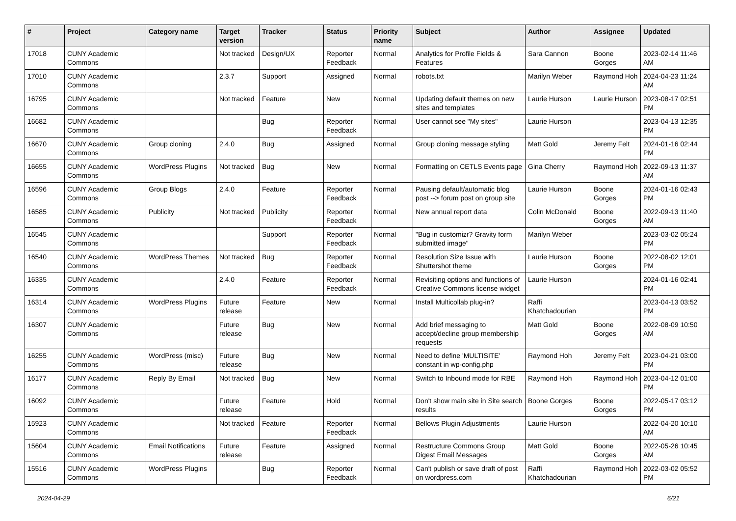| # | Project | Category name | Target version | Tracker | Status | Priority name | Subject | Author | Assignee | Updated |
| --- | --- | --- | --- | --- | --- | --- | --- | --- | --- | --- |
| 17018 | CUNY Academic Commons | | Not tracked | Design/UX | Reporter Feedback | Normal | Analytics for Profile Fields & Features | Sara Cannon | Boone Gorges | 2023-02-14 11:46 AM |
| 17010 | CUNY Academic Commons | | 2.3.7 | Support | Assigned | Normal | robots.txt | Marilyn Weber | Raymond Hoh | 2024-04-23 11:24 AM |
| 16795 | CUNY Academic Commons | | Not tracked | Feature | New | Normal | Updating default themes on new sites and templates | Laurie Hurson | Laurie Hurson | 2023-08-17 02:51 PM |
| 16682 | CUNY Academic Commons | | | Bug | Reporter Feedback | Normal | User cannot see "My sites" | Laurie Hurson | | 2023-04-13 12:35 PM |
| 16670 | CUNY Academic Commons | Group cloning | 2.4.0 | Bug | Assigned | Normal | Group cloning message styling | Matt Gold | Jeremy Felt | 2024-01-16 02:44 PM |
| 16655 | CUNY Academic Commons | WordPress Plugins | Not tracked | Bug | New | Normal | Formatting on CETLS Events page | Gina Cherry | Raymond Hoh | 2022-09-13 11:37 AM |
| 16596 | CUNY Academic Commons | Group Blogs | 2.4.0 | Feature | Reporter Feedback | Normal | Pausing default/automatic blog post --> forum post on group site | Laurie Hurson | Boone Gorges | 2024-01-16 02:43 PM |
| 16585 | CUNY Academic Commons | Publicity | Not tracked | Publicity | Reporter Feedback | Normal | New annual report data | Colin McDonald | Boone Gorges | 2022-09-13 11:40 AM |
| 16545 | CUNY Academic Commons | | | Support | Reporter Feedback | Normal | "Bug in customizr? Gravity form submitted image" | Marilyn Weber | | 2023-03-02 05:24 PM |
| 16540 | CUNY Academic Commons | WordPress Themes | Not tracked | Bug | Reporter Feedback | Normal | Resolution Size Issue with Shuttershot theme | Laurie Hurson | Boone Gorges | 2022-08-02 12:01 PM |
| 16335 | CUNY Academic Commons | | 2.4.0 | Feature | Reporter Feedback | Normal | Revisiting options and functions of Creative Commons license widget | Laurie Hurson | | 2024-01-16 02:41 PM |
| 16314 | CUNY Academic Commons | WordPress Plugins | Future release | Feature | New | Normal | Install Multicollab plug-in? | Raffi Khatchadourian | | 2023-04-13 03:52 PM |
| 16307 | CUNY Academic Commons | | Future release | Bug | New | Normal | Add brief messaging to accept/decline group membership requests | Matt Gold | Boone Gorges | 2022-08-09 10:50 AM |
| 16255 | CUNY Academic Commons | WordPress (misc) | Future release | Bug | New | Normal | Need to define 'MULTISITE' constant in wp-config.php | Raymond Hoh | Jeremy Felt | 2023-04-21 03:00 PM |
| 16177 | CUNY Academic Commons | Reply By Email | Not tracked | Bug | New | Normal | Switch to Inbound mode for RBE | Raymond Hoh | Raymond Hoh | 2023-04-12 01:00 PM |
| 16092 | CUNY Academic Commons | | Future release | Feature | Hold | Normal | Don't show main site in Site search results | Boone Gorges | Boone Gorges | 2022-05-17 03:12 PM |
| 15923 | CUNY Academic Commons | | Not tracked | Feature | Reporter Feedback | Normal | Bellows Plugin Adjustments | Laurie Hurson | | 2022-04-20 10:10 AM |
| 15604 | CUNY Academic Commons | Email Notifications | Future release | Feature | Assigned | Normal | Restructure Commons Group Digest Email Messages | Matt Gold | Boone Gorges | 2022-05-26 10:45 AM |
| 15516 | CUNY Academic Commons | WordPress Plugins | | Bug | Reporter Feedback | Normal | Can't publish or save draft of post on wordpress.com | Raffi Khatchadourian | Raymond Hoh | 2022-03-02 05:52 PM |
2024-04-29 6/21